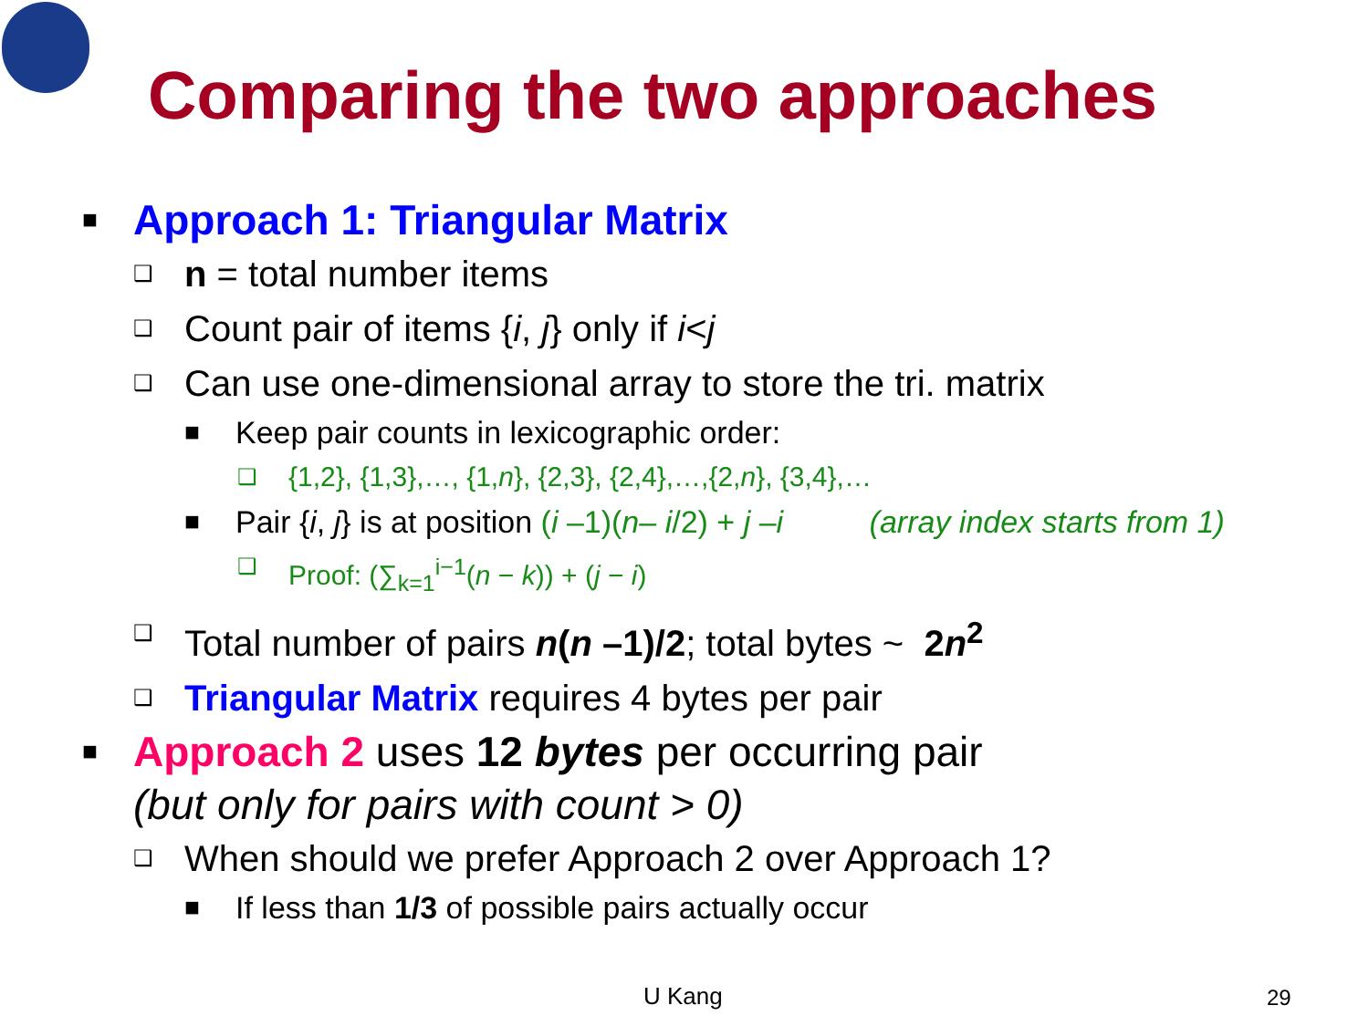Comparing the two approaches
■ Approach 1: Triangular Matrix
❑ n = total number items
❑ Count pair of items {i, j} only if i<j
❑ Can use one-dimensional array to store the tri. matrix
■ Keep pair counts in lexicographic order:
❑ {1,2}, {1,3},…, {1,n}, {2,3}, {2,4},…,{2,n}, {3,4},…
■ Pair {i, j} is at position (i –1)(n– i/2) + j –i (array index starts from 1)
❑ Proof: (∑<sub>k=1</sub><sup>i−1</sup>(n − k)) + (j − i)
❑ Total number of pairs n(n –1)/2; total bytes ~ 2n<sup>2</sup>
❑ Triangular Matrix requires 4 bytes per pair
■ Approach 2 uses 12 bytes per occurring pair
(but only for pairs with count > 0)
❑ When should we prefer Approach 2 over Approach 1?
■ If less than 1/3 of possible pairs actually occur
U Kang 29